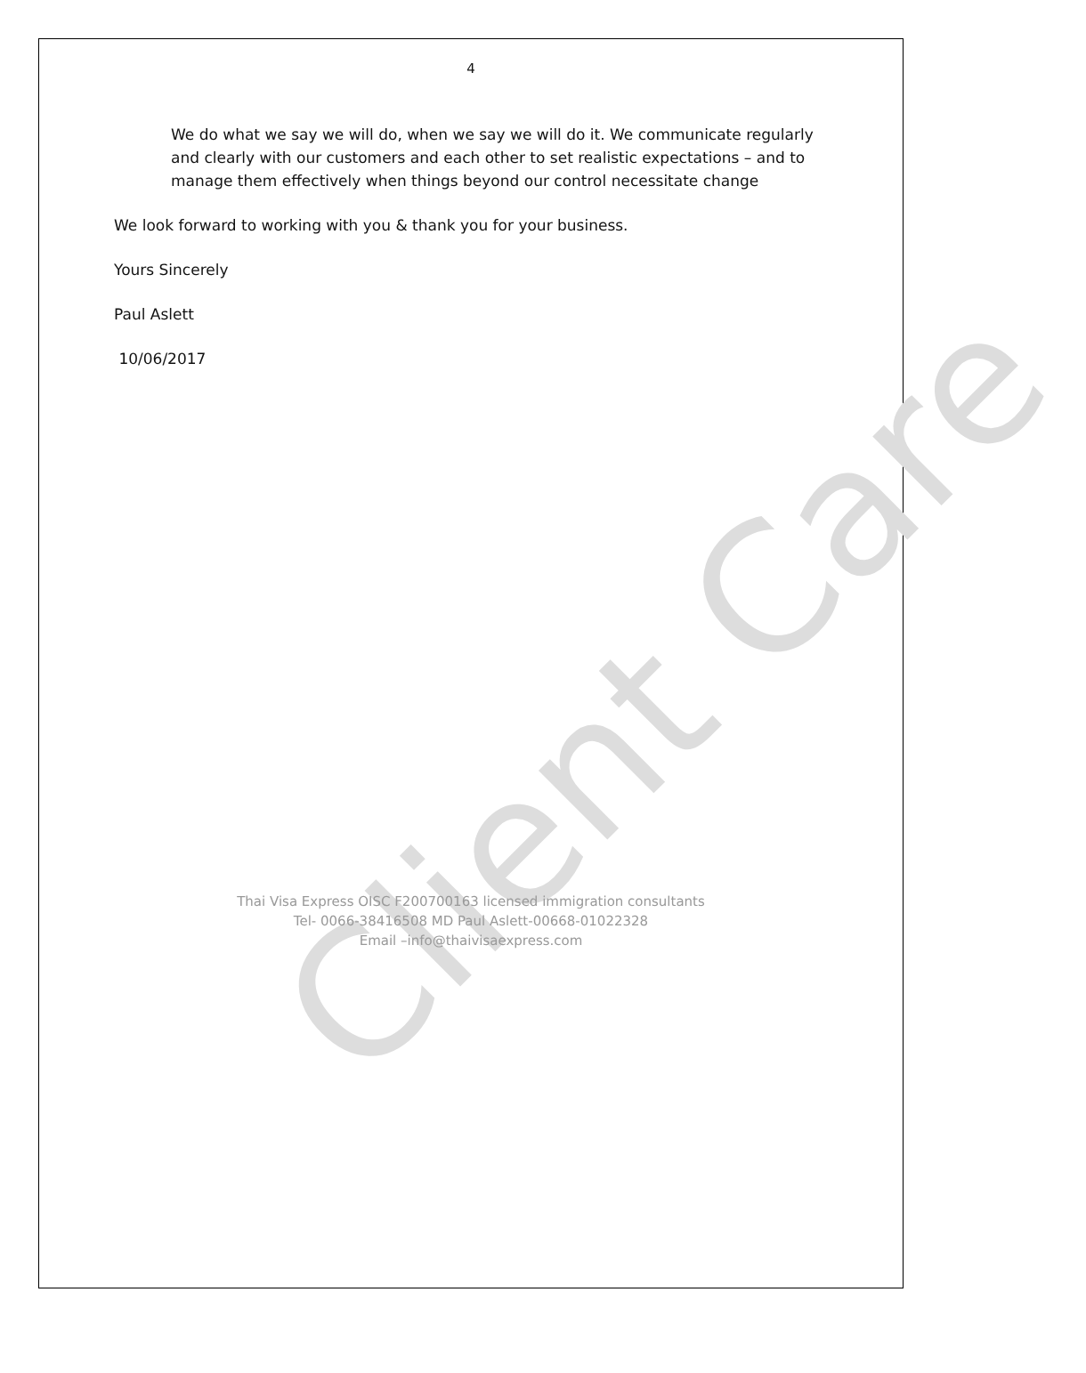Client Care
4
We do what we say we will do, when we say we will do it. We communicate regularly and clearly with our customers and each other to set realistic expectations – and to manage them effectively when things beyond our control necessitate change
We look forward to working with you & thank you for your business.
Yours Sincerely
Paul Aslett
10/06/2017
Thai Visa Express OISC F200700163 licensed immigration consultants
Tel- 0066-38416508 MD Paul Aslett-00668-01022328
Email –info@thaivisaexpress.com